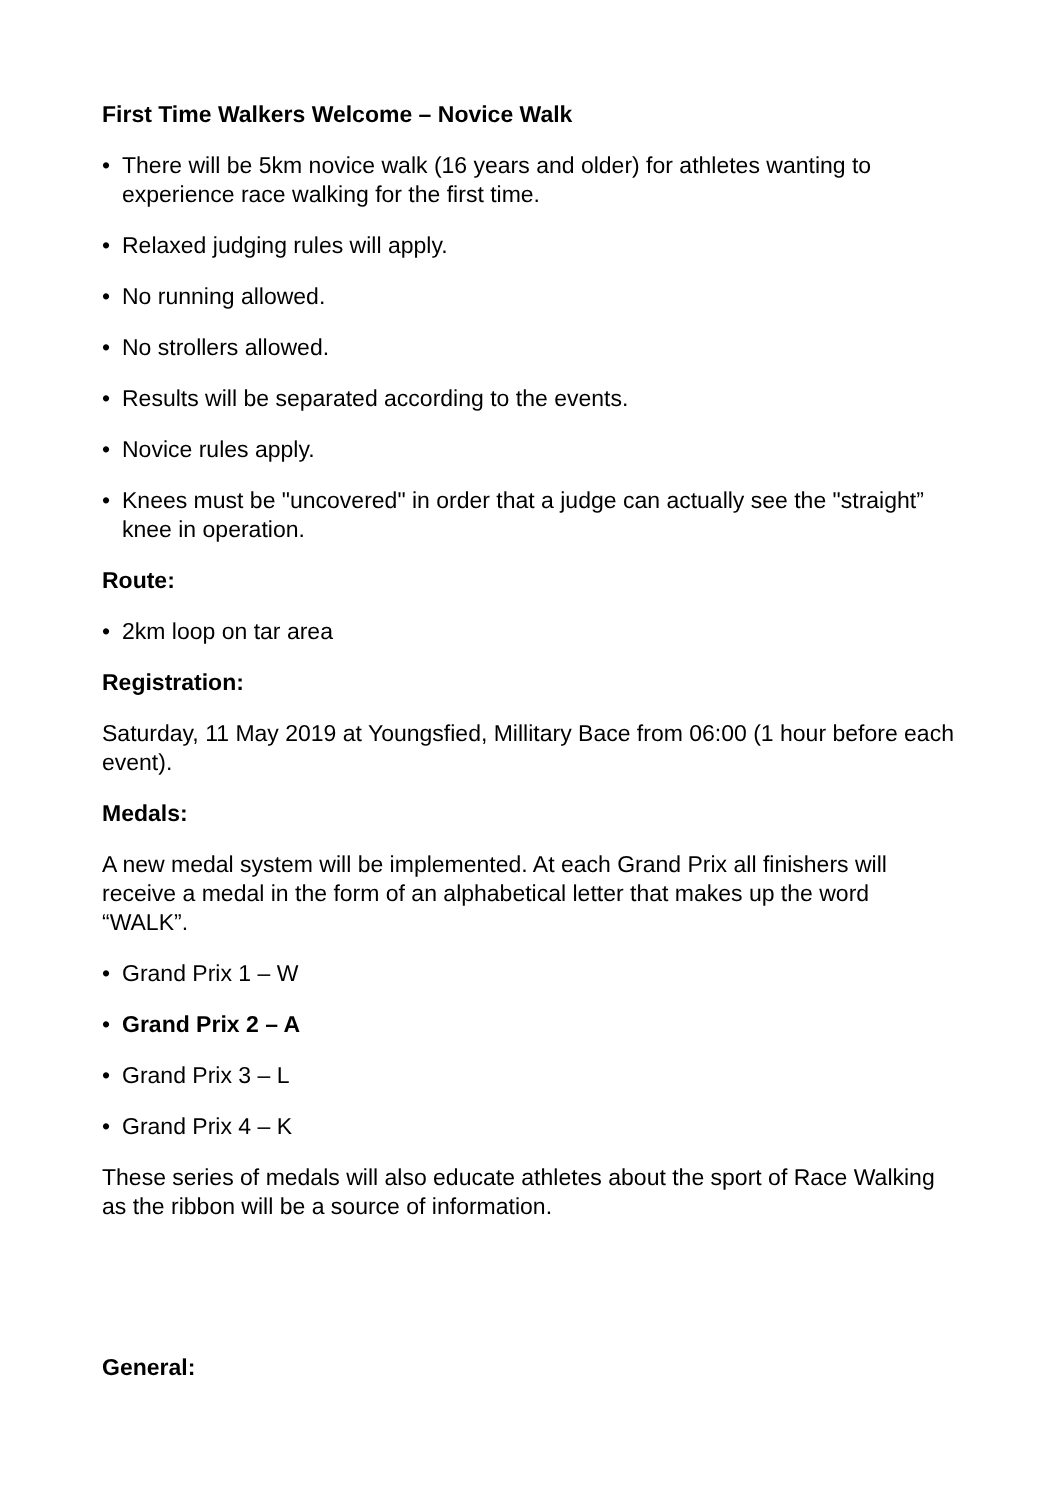First Time Walkers Welcome – Novice Walk
• There will be 5km novice walk (16 years and older) for athletes wanting to experience race walking for the first time.
• Relaxed judging rules will apply.
• No running allowed.
• No strollers allowed.
• Results will be separated according to the events.
• Novice rules apply.
• Knees must be "uncovered" in order that a judge can actually see the "straight” knee in operation.
Route:
• 2km loop on tar area
Registration:
Saturday, 11 May 2019 at Youngsfied, Millitary Bace from 06:00 (1 hour before each event).
Medals:
A new medal system will be implemented. At each Grand Prix all finishers will receive a medal in the form of an alphabetical letter that makes up the word “WALK”.
• Grand Prix 1 – W
• Grand Prix 2 – A
• Grand Prix 3 – L
• Grand Prix 4 – K
These series of medals will also educate athletes about the sport of Race Walking as the ribbon will be a source of information.
General: